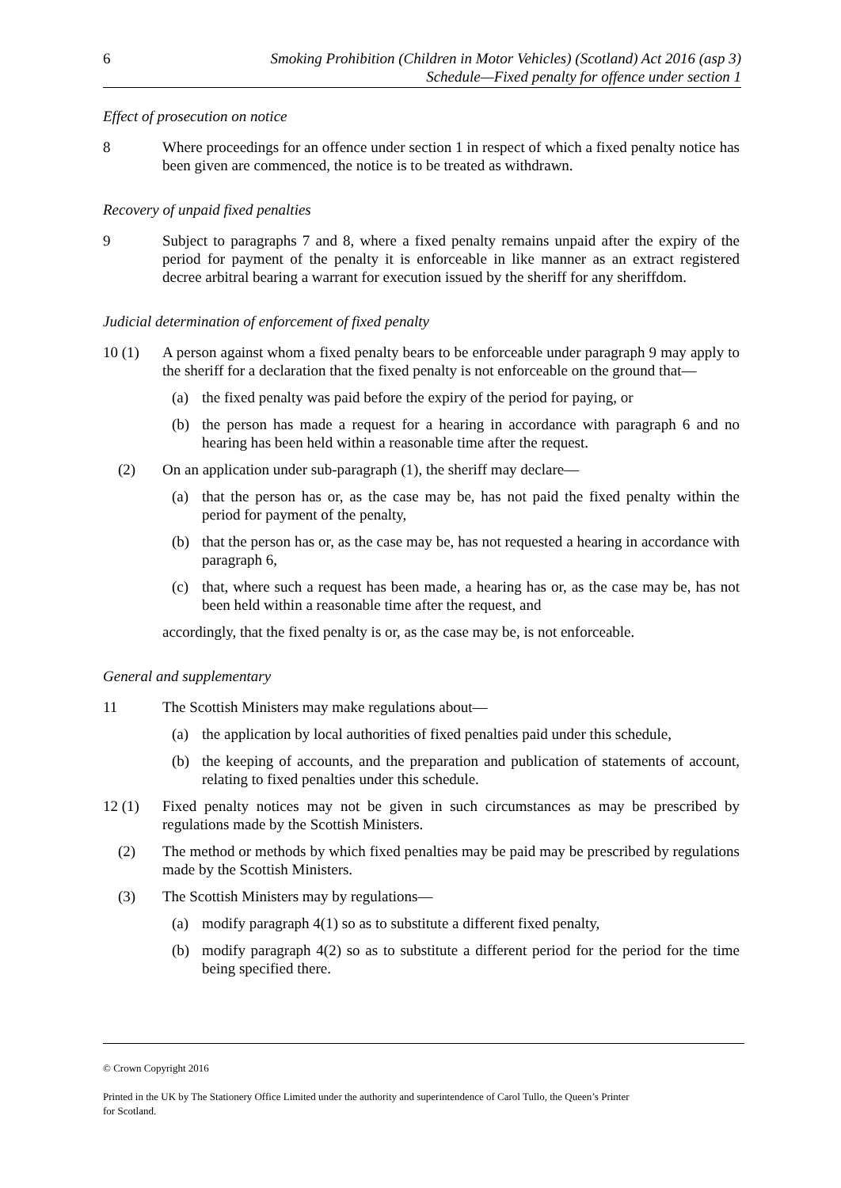6 Smoking Prohibition (Children in Motor Vehicles) (Scotland) Act 2016 (asp 3)
Schedule—Fixed penalty for offence under section 1
Effect of prosecution on notice
8 Where proceedings for an offence under section 1 in respect of which a fixed penalty notice has been given are commenced, the notice is to be treated as withdrawn.
Recovery of unpaid fixed penalties
9 Subject to paragraphs 7 and 8, where a fixed penalty remains unpaid after the expiry of the period for payment of the penalty it is enforceable in like manner as an extract registered decree arbitral bearing a warrant for execution issued by the sheriff for any sheriffdom.
Judicial determination of enforcement of fixed penalty
10 (1) A person against whom a fixed penalty bears to be enforceable under paragraph 9 may apply to the sheriff for a declaration that the fixed penalty is not enforceable on the ground that—
(a) the fixed penalty was paid before the expiry of the period for paying, or
(b) the person has made a request for a hearing in accordance with paragraph 6 and no hearing has been held within a reasonable time after the request.
(2) On an application under sub-paragraph (1), the sheriff may declare—
(a) that the person has or, as the case may be, has not paid the fixed penalty within the period for payment of the penalty,
(b) that the person has or, as the case may be, has not requested a hearing in accordance with paragraph 6,
(c) that, where such a request has been made, a hearing has or, as the case may be, has not been held within a reasonable time after the request, and
accordingly, that the fixed penalty is or, as the case may be, is not enforceable.
General and supplementary
11 The Scottish Ministers may make regulations about—
(a) the application by local authorities of fixed penalties paid under this schedule,
(b) the keeping of accounts, and the preparation and publication of statements of account, relating to fixed penalties under this schedule.
12 (1) Fixed penalty notices may not be given in such circumstances as may be prescribed by regulations made by the Scottish Ministers.
(2) The method or methods by which fixed penalties may be paid may be prescribed by regulations made by the Scottish Ministers.
(3) The Scottish Ministers may by regulations—
(a) modify paragraph 4(1) so as to substitute a different fixed penalty,
(b) modify paragraph 4(2) so as to substitute a different period for the period for the time being specified there.
© Crown Copyright 2016
Printed in the UK by The Stationery Office Limited under the authority and superintendence of Carol Tullo, the Queen’s Printer
for Scotland.